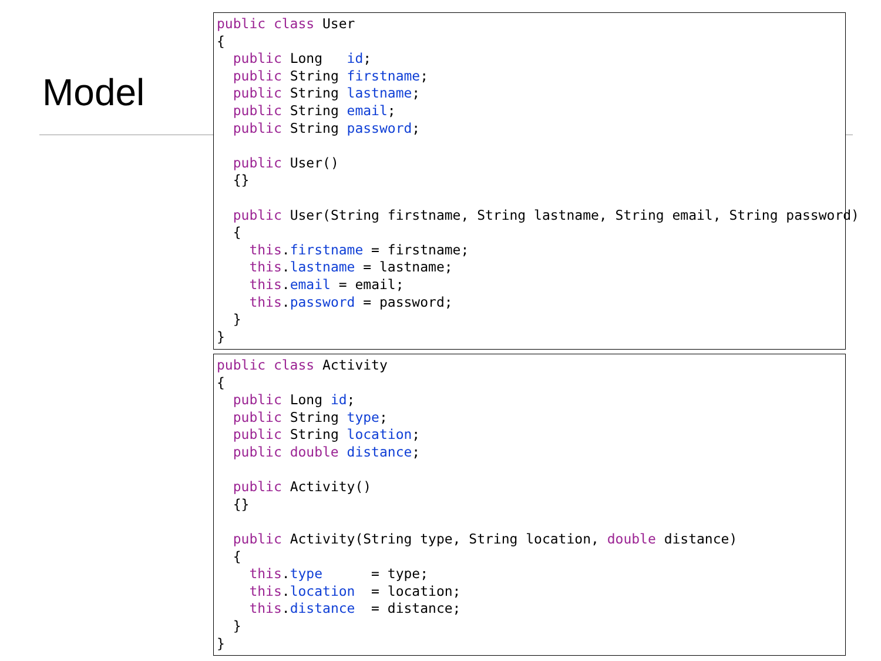Model
public class User
{
  public Long   id;
  public String firstname;
  public String lastname;
  public String email;
  public String password;

  public User()
  {}

  public User(String firstname, String lastname, String email, String password)
  {
    this.firstname = firstname;
    this.lastname = lastname;
    this.email = email;
    this.password = password;
  }
}
public class Activity
{
  public Long id;
  public String type;
  public String location;
  public double distance;

  public Activity()
  {}

  public Activity(String type, String location, double distance)
  {
    this.type      = type;
    this.location  = location;
    this.distance  = distance;
  }
}